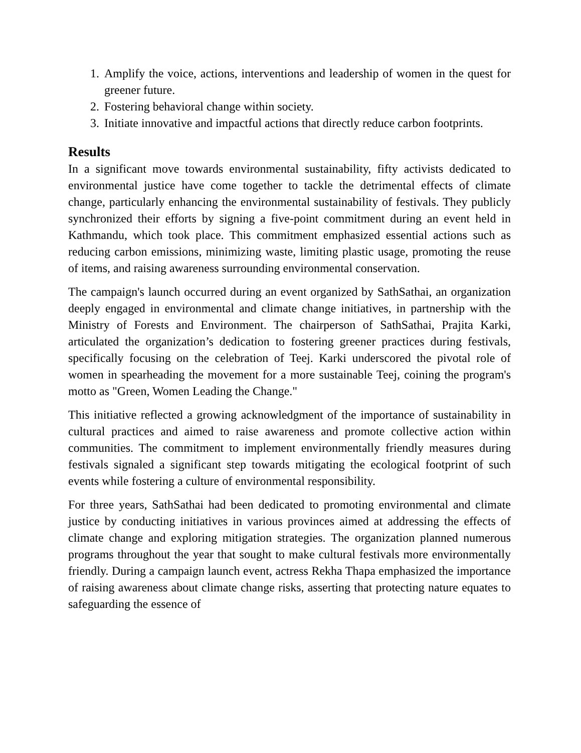1. Amplify the voice, actions, interventions and leadership of women in the quest for greener future.
2. Fostering behavioral change within society.
3. Initiate innovative and impactful actions that directly reduce carbon footprints.
Results
In a significant move towards environmental sustainability, fifty activists dedicated to environmental justice have come together to tackle the detrimental effects of climate change, particularly enhancing the environmental sustainability of festivals. They publicly synchronized their efforts by signing a five-point commitment during an event held in Kathmandu, which took place. This commitment emphasized essential actions such as reducing carbon emissions, minimizing waste, limiting plastic usage, promoting the reuse of items, and raising awareness surrounding environmental conservation.
The campaign's launch occurred during an event organized by SathSathai, an organization deeply engaged in environmental and climate change initiatives, in partnership with the Ministry of Forests and Environment. The chairperson of SathSathai, Prajita Karki, articulated the organization’s dedication to fostering greener practices during festivals, specifically focusing on the celebration of Teej. Karki underscored the pivotal role of women in spearheading the movement for a more sustainable Teej, coining the program's motto as "Green, Women Leading the Change."
This initiative reflected a growing acknowledgment of the importance of sustainability in cultural practices and aimed to raise awareness and promote collective action within communities. The commitment to implement environmentally friendly measures during festivals signaled a significant step towards mitigating the ecological footprint of such events while fostering a culture of environmental responsibility.
For three years, SathSathai had been dedicated to promoting environmental and climate justice by conducting initiatives in various provinces aimed at addressing the effects of climate change and exploring mitigation strategies. The organization planned numerous programs throughout the year that sought to make cultural festivals more environmentally friendly. During a campaign launch event, actress Rekha Thapa emphasized the importance of raising awareness about climate change risks, asserting that protecting nature equates to safeguarding the essence of